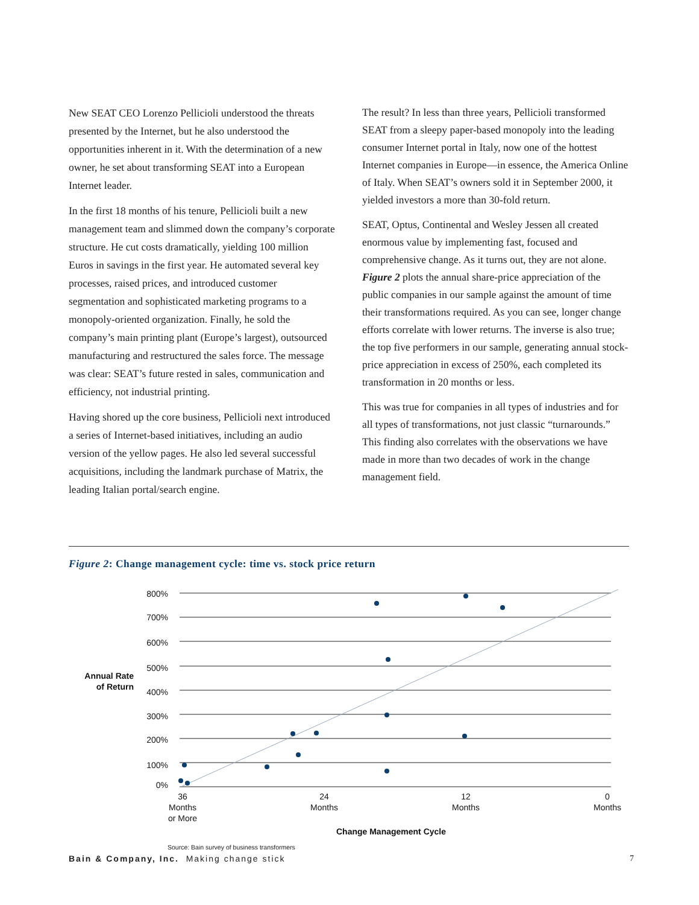New SEAT CEO Lorenzo Pellicioli understood the threats presented by the Internet, but he also understood the opportunities inherent in it. With the determination of a new owner, he set about transforming SEAT into a European Internet leader.
In the first 18 months of his tenure, Pellicioli built a new management team and slimmed down the company’s corporate structure. He cut costs dramatically, yielding 100 million Euros in savings in the first year. He automated several key processes, raised prices, and introduced customer segmentation and sophisticated marketing programs to a monopoly-oriented organization. Finally, he sold the company’s main printing plant (Europe’s largest), outsourced manufacturing and restructured the sales force. The message was clear: SEAT’s future rested in sales, communication and efficiency, not industrial printing.
Having shored up the core business, Pellicioli next introduced a series of Internet-based initiatives, including an audio version of the yellow pages. He also led several successful acquisitions, including the landmark purchase of Matrix, the leading Italian portal/search engine.
The result? In less than three years, Pellicioli transformed SEAT from a sleepy paper-based monopoly into the leading consumer Internet portal in Italy, now one of the hottest Internet companies in Europe—in essence, the America Online of Italy. When SEAT’s owners sold it in September 2000, it yielded investors a more than 30-fold return.
SEAT, Optus, Continental and Wesley Jessen all created enormous value by implementing fast, focused and comprehensive change. As it turns out, they are not alone. Figure 2 plots the annual share-price appreciation of the public companies in our sample against the amount of time their transformations required. As you can see, longer change efforts correlate with lower returns. The inverse is also true; the top five performers in our sample, generating annual stock-price appreciation in excess of 250%, each completed its transformation in 20 months or less.
This was true for companies in all types of industries and for all types of transformations, not just classic “turnarounds.” This finding also correlates with the observations we have made in more than two decades of work in the change management field.
Figure 2: Change management cycle: time vs. stock price return
800%
700%
600%
500%
400%
300%
200%
100%
0%
Annual Rate
of Return
36
Months
or More
24
Months
12
Months
0
Months
Change Management Cycle
Source: Bain survey of business transformers
Bain & Company, Inc. Making change stick 7